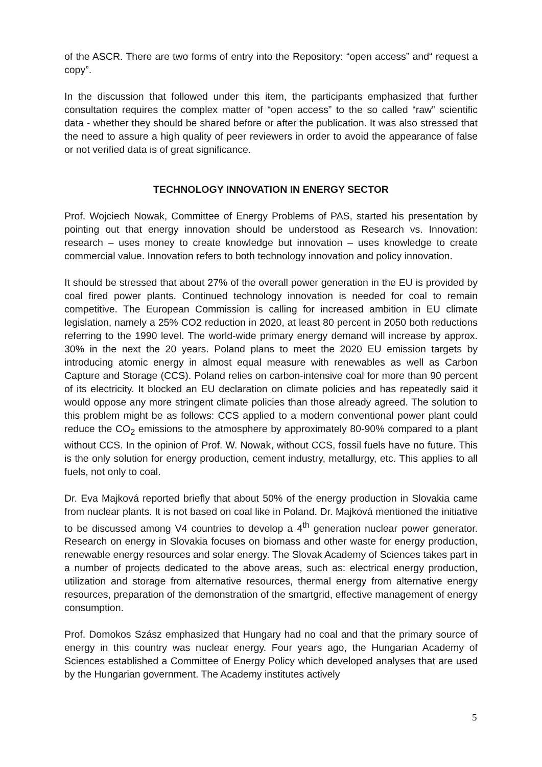of the ASCR. There are two forms of entry into the Repository: “open access” and“ request a copy”.
In the discussion that followed under this item, the participants emphasized that further consultation requires the complex matter of “open access” to the so called “raw” scientific data - whether they should be shared before or after the publication. It was also stressed that the need to assure a high quality of peer reviewers in order to avoid the appearance of false or not verified data is of great significance.
TECHNOLOGY INNOVATION IN ENERGY SECTOR
Prof. Wojciech Nowak, Committee of Energy Problems of PAS, started his presentation by pointing out that energy innovation should be understood as Research vs. Innovation: research – uses money to create knowledge but innovation – uses knowledge to create commercial value. Innovation refers to both technology innovation and policy innovation.
It should be stressed that about 27% of the overall power generation in the EU is provided by coal fired power plants. Continued technology innovation is needed for coal to remain competitive. The European Commission is calling for increased ambition in EU climate legislation, namely a 25% CO2 reduction in 2020, at least 80 percent in 2050 both reductions referring to the 1990 level. The world-wide primary energy demand will increase by approx. 30% in the next the 20 years. Poland plans to meet the 2020 EU emission targets by introducing atomic energy in almost equal measure with renewables as well as Carbon Capture and Storage (CCS). Poland relies on carbon-intensive coal for more than 90 percent of its electricity. It blocked an EU declaration on climate policies and has repeatedly said it would oppose any more stringent climate policies than those already agreed. The solution to this problem might be as follows: CCS applied to a modern conventional power plant could reduce the CO<sub>2</sub> emissions to the atmosphere by approximately 80-90% compared to a plant without CCS. In the opinion of Prof. W. Nowak, without CCS, fossil fuels have no future. This is the only solution for energy production, cement industry, metallurgy, etc. This applies to all fuels, not only to coal.
Dr. Eva Majková reported briefly that about 50% of the energy production in Slovakia came from nuclear plants. It is not based on coal like in Poland. Dr. Majková mentioned the initiative to be discussed among V4 countries to develop a 4<sup>th</sup> generation nuclear power generator. Research on energy in Slovakia focuses on biomass and other waste for energy production, renewable energy resources and solar energy. The Slovak Academy of Sciences takes part in a number of projects dedicated to the above areas, such as: electrical energy production, utilization and storage from alternative resources, thermal energy from alternative energy resources, preparation of the demonstration of the smartgrid, effective management of energy consumption.
Prof. Domokos Szász emphasized that Hungary had no coal and that the primary source of energy in this country was nuclear energy. Four years ago, the Hungarian Academy of Sciences established a Committee of Energy Policy which developed analyses that are used by the Hungarian government. The Academy institutes actively
5